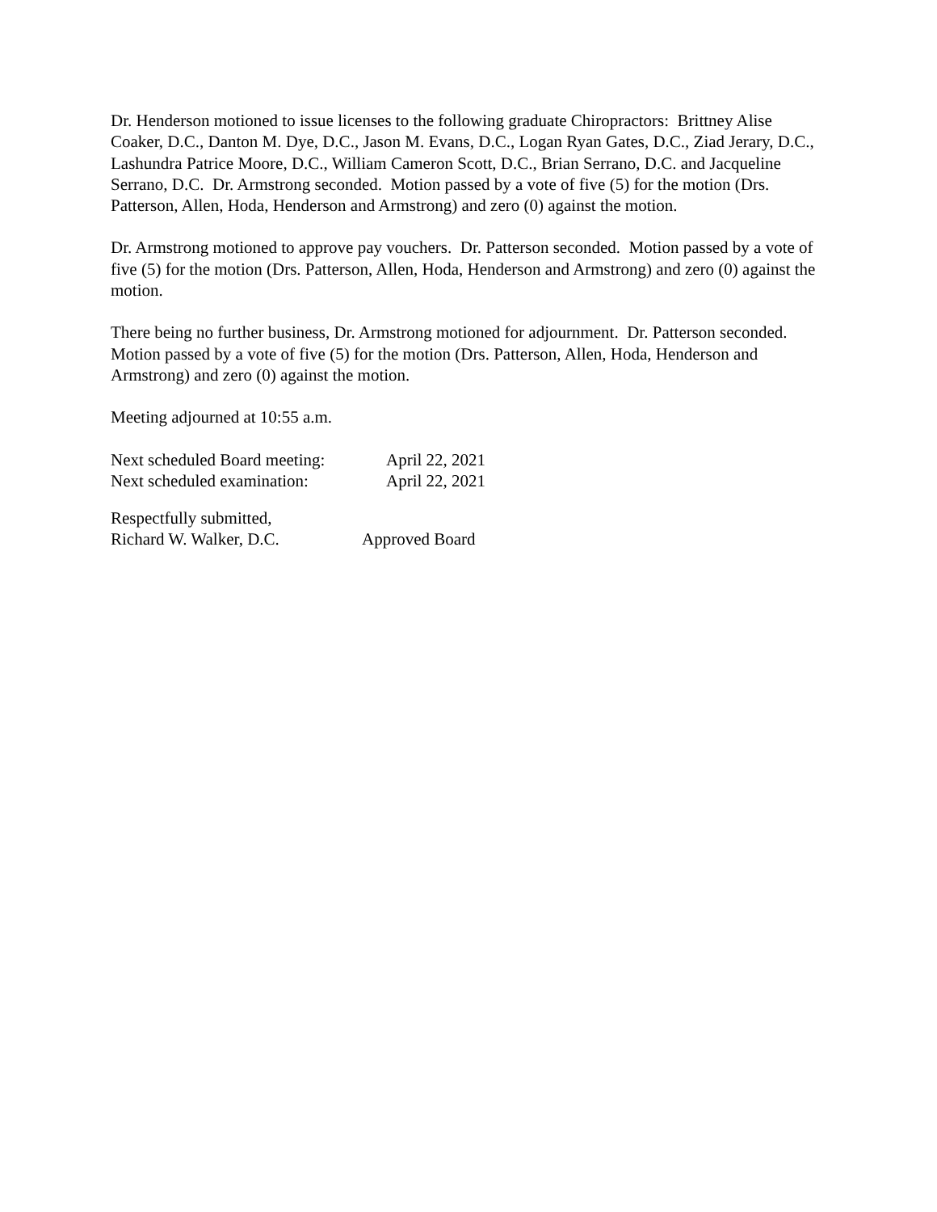Dr. Henderson motioned to issue licenses to the following graduate Chiropractors: Brittney Alise Coaker, D.C., Danton M. Dye, D.C., Jason M. Evans, D.C., Logan Ryan Gates, D.C., Ziad Jerary, D.C., Lashundra Patrice Moore, D.C., William Cameron Scott, D.C., Brian Serrano, D.C. and Jacqueline Serrano, D.C. Dr. Armstrong seconded. Motion passed by a vote of five (5) for the motion (Drs. Patterson, Allen, Hoda, Henderson and Armstrong) and zero (0) against the motion.
Dr. Armstrong motioned to approve pay vouchers. Dr. Patterson seconded. Motion passed by a vote of five (5) for the motion (Drs. Patterson, Allen, Hoda, Henderson and Armstrong) and zero (0) against the motion.
There being no further business, Dr. Armstrong motioned for adjournment. Dr. Patterson seconded. Motion passed by a vote of five (5) for the motion (Drs. Patterson, Allen, Hoda, Henderson and Armstrong) and zero (0) against the motion.
Meeting adjourned at 10:55 a.m.
Next scheduled Board meeting: April 22, 2021
Next scheduled examination: April 22, 2021
Respectfully submitted,
Richard W. Walker, D.C. Approved Board